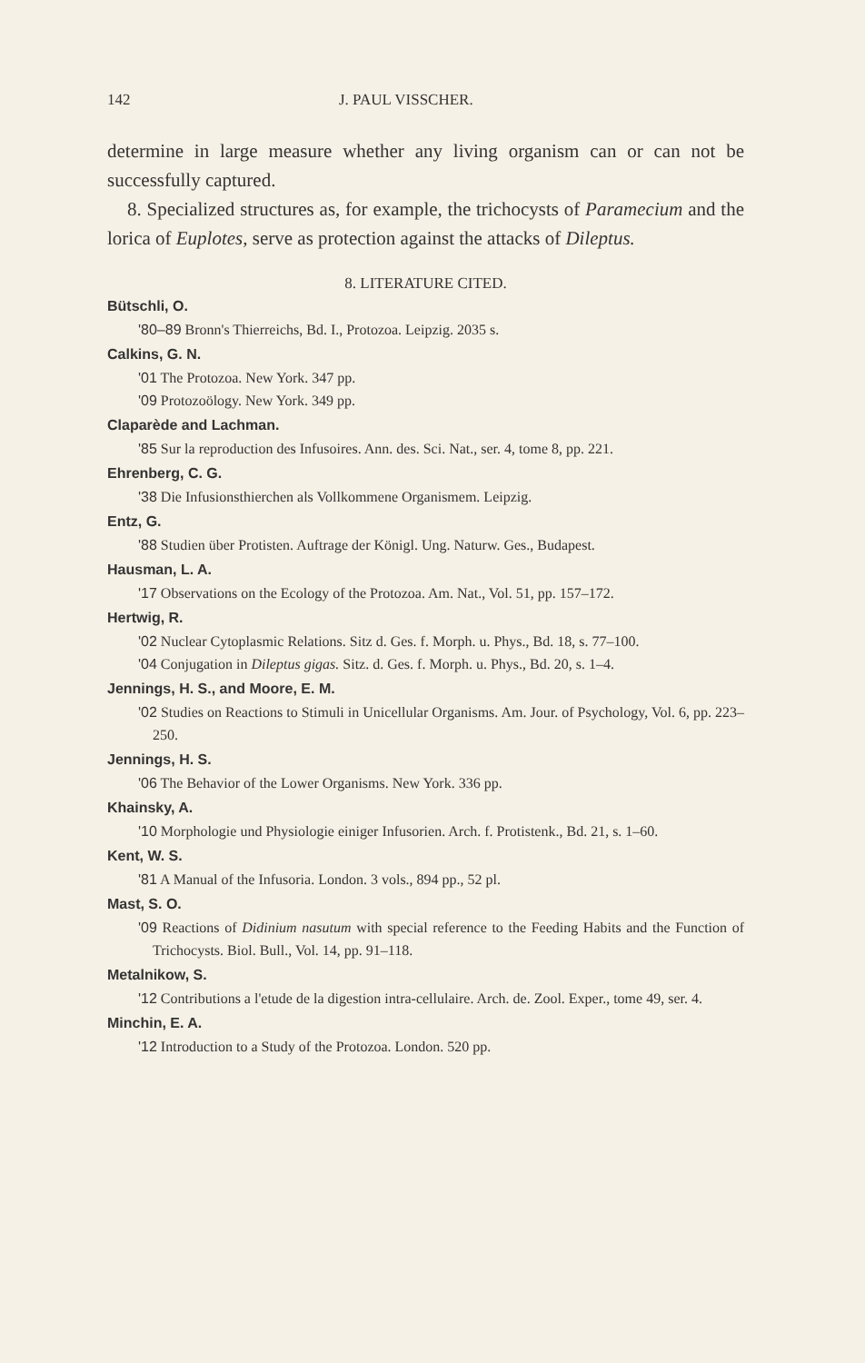142 J. PAUL VISSCHER.
determine in large measure whether any living organism can or can not be successfully captured.
8. Specialized structures as, for example, the trichocysts of Paramecium and the lorica of Euplotes, serve as protection against the attacks of Dileptus.
8. LITERATURE CITED.
Bütschli, O.
'80–89 Bronn's Thierreichs, Bd. I., Protozoa. Leipzig. 2035 s.
Calkins, G. N.
'01 The Protozoa. New York. 347 pp.
'09 Protozoölogy. New York. 349 pp.
Claparède and Lachman.
'85 Sur la reproduction des Infusoires. Ann. des. Sci. Nat., ser. 4, tome 8, pp. 221.
Ehrenberg, C. G.
'38 Die Infusionsthierchen als Vollkommene Organismem. Leipzig.
Entz, G.
'88 Studien über Protisten. Auftrage der Königl. Ung. Naturw. Ges., Budapest.
Hausman, L. A.
'17 Observations on the Ecology of the Protozoa. Am. Nat., Vol. 51, pp. 157–172.
Hertwig, R.
'02 Nuclear Cytoplasmic Relations. Sitz d. Ges. f. Morph. u. Phys., Bd. 18, s. 77–100.
'04 Conjugation in Dileptus gigas. Sitz. d. Ges. f. Morph. u. Phys., Bd. 20, s. 1–4.
Jennings, H. S., and Moore, E. M.
'02 Studies on Reactions to Stimuli in Unicellular Organisms. Am. Jour. of Psychology, Vol. 6, pp. 223–250.
Jennings, H. S.
'06 The Behavior of the Lower Organisms. New York. 336 pp.
Khainsky, A.
'10 Morphologie und Physiologie einiger Infusorien. Arch. f. Protistenk., Bd. 21, s. 1–60.
Kent, W. S.
'81 A Manual of the Infusoria. London. 3 vols., 894 pp., 52 pl.
Mast, S. O.
'09 Reactions of Didinium nasutum with special reference to the Feeding Habits and the Function of Trichocysts. Biol. Bull., Vol. 14, pp. 91–118.
Metalnikow, S.
'12 Contributions a l'etude de la digestion intra-cellulaire. Arch. de. Zool. Exper., tome 49, ser. 4.
Minchin, E. A.
'12 Introduction to a Study of the Protozoa. London. 520 pp.